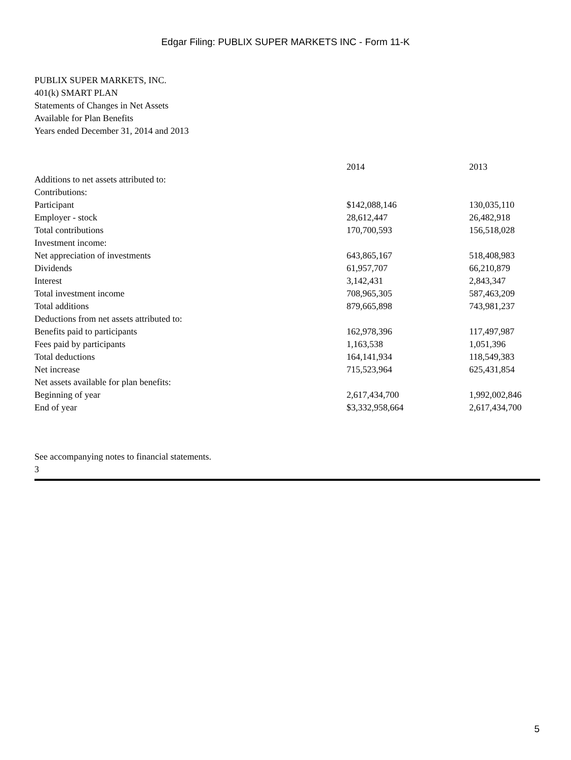Edgar Filing: PUBLIX SUPER MARKETS INC - Form 11-K
PUBLIX SUPER MARKETS, INC.
401(k) SMART PLAN
Statements of Changes in Net Assets
Available for Plan Benefits
Years ended December 31, 2014 and 2013
| | 2014 | 2013 |
| --- | --- | --- |
| Additions to net assets attributed to: | | |
| Contributions: | | |
| Participant | $142,088,146 | 130,035,110 |
| Employer - stock | 28,612,447 | 26,482,918 |
| Total contributions | 170,700,593 | 156,518,028 |
| Investment income: | | |
| Net appreciation of investments | 643,865,167 | 518,408,983 |
| Dividends | 61,957,707 | 66,210,879 |
| Interest | 3,142,431 | 2,843,347 |
| Total investment income | 708,965,305 | 587,463,209 |
| Total additions | 879,665,898 | 743,981,237 |
| Deductions from net assets attributed to: | | |
| Benefits paid to participants | 162,978,396 | 117,497,987 |
| Fees paid by participants | 1,163,538 | 1,051,396 |
| Total deductions | 164,141,934 | 118,549,383 |
| Net increase | 715,523,964 | 625,431,854 |
| Net assets available for plan benefits: | | |
| Beginning of year | 2,617,434,700 | 1,992,002,846 |
| End of year | $3,332,958,664 | 2,617,434,700 |
See accompanying notes to financial statements.
3
5